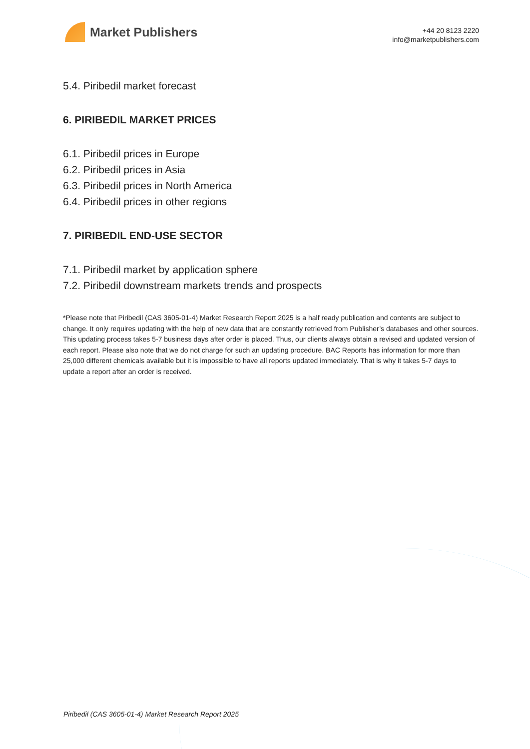Market Publishers
+44 20 8123 2220
info@marketpublishers.com
5.4. Piribedil market forecast
6. PIRIBEDIL MARKET PRICES
6.1. Piribedil prices in Europe
6.2. Piribedil prices in Asia
6.3. Piribedil prices in North America
6.4. Piribedil prices in other regions
7. PIRIBEDIL END-USE SECTOR
7.1. Piribedil market by application sphere
7.2. Piribedil downstream markets trends and prospects
*Please note that Piribedil (CAS 3605-01-4) Market Research Report 2025 is a half ready publication and contents are subject to change. It only requires updating with the help of new data that are constantly retrieved from Publisher’s databases and other sources. This updating process takes 5-7 business days after order is placed. Thus, our clients always obtain a revised and updated version of each report. Please also note that we do not charge for such an updating procedure. BAC Reports has information for more than 25,000 different chemicals available but it is impossible to have all reports updated immediately. That is why it takes 5-7 days to update a report after an order is received.
Piribedil (CAS 3605-01-4) Market Research Report 2025